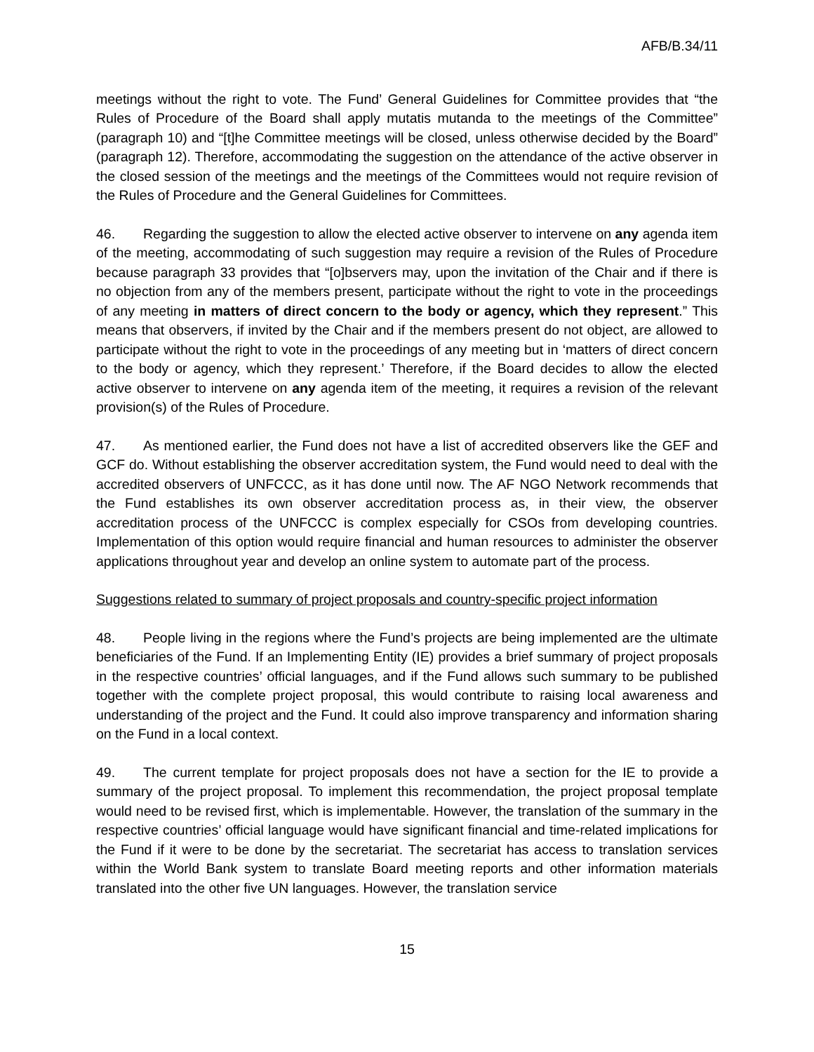AFB/B.34/11
meetings without the right to vote. The Fund’ General Guidelines for Committee provides that “the Rules of Procedure of the Board shall apply mutatis mutanda to the meetings of the Committee” (paragraph 10) and “[t]he Committee meetings will be closed, unless otherwise decided by the Board” (paragraph 12). Therefore, accommodating the suggestion on the attendance of the active observer in the closed session of the meetings and the meetings of the Committees would not require revision of the Rules of Procedure and the General Guidelines for Committees.
46. Regarding the suggestion to allow the elected active observer to intervene on any agenda item of the meeting, accommodating of such suggestion may require a revision of the Rules of Procedure because paragraph 33 provides that “[o]bservers may, upon the invitation of the Chair and if there is no objection from any of the members present, participate without the right to vote in the proceedings of any meeting in matters of direct concern to the body or agency, which they represent.” This means that observers, if invited by the Chair and if the members present do not object, are allowed to participate without the right to vote in the proceedings of any meeting but in ‘matters of direct concern to the body or agency, which they represent.’ Therefore, if the Board decides to allow the elected active observer to intervene on any agenda item of the meeting, it requires a revision of the relevant provision(s) of the Rules of Procedure.
47. As mentioned earlier, the Fund does not have a list of accredited observers like the GEF and GCF do. Without establishing the observer accreditation system, the Fund would need to deal with the accredited observers of UNFCCC, as it has done until now. The AF NGO Network recommends that the Fund establishes its own observer accreditation process as, in their view, the observer accreditation process of the UNFCCC is complex especially for CSOs from developing countries. Implementation of this option would require financial and human resources to administer the observer applications throughout year and develop an online system to automate part of the process.
Suggestions related to summary of project proposals and country-specific project information
48. People living in the regions where the Fund’s projects are being implemented are the ultimate beneficiaries of the Fund. If an Implementing Entity (IE) provides a brief summary of project proposals in the respective countries’ official languages, and if the Fund allows such summary to be published together with the complete project proposal, this would contribute to raising local awareness and understanding of the project and the Fund. It could also improve transparency and information sharing on the Fund in a local context.
49. The current template for project proposals does not have a section for the IE to provide a summary of the project proposal. To implement this recommendation, the project proposal template would need to be revised first, which is implementable. However, the translation of the summary in the respective countries’ official language would have significant financial and time-related implications for the Fund if it were to be done by the secretariat. The secretariat has access to translation services within the World Bank system to translate Board meeting reports and other information materials translated into the other five UN languages. However, the translation service
15